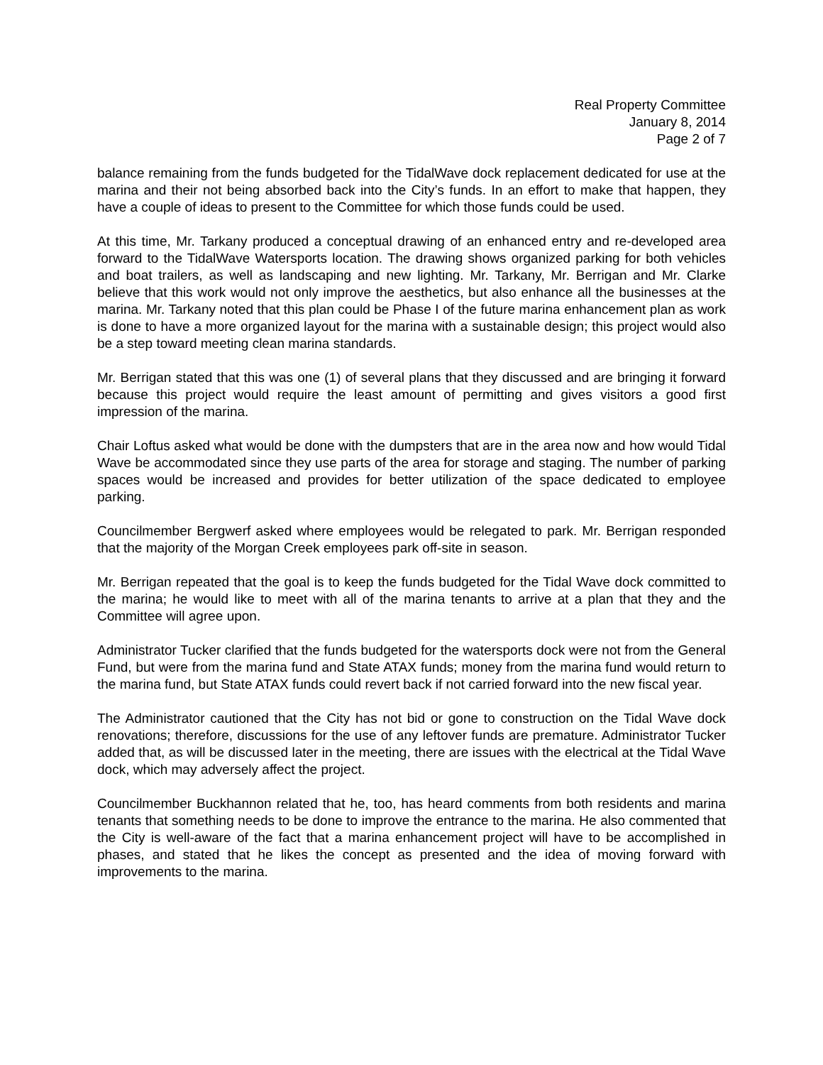Real Property Committee
January 8, 2014
Page 2 of 7
balance remaining from the funds budgeted for the TidalWave dock replacement dedicated for use at the marina and their not being absorbed back into the City’s funds. In an effort to make that happen, they have a couple of ideas to present to the Committee for which those funds could be used.
At this time, Mr. Tarkany produced a conceptual drawing of an enhanced entry and re-developed area forward to the TidalWave Watersports location. The drawing shows organized parking for both vehicles and boat trailers, as well as landscaping and new lighting. Mr. Tarkany, Mr. Berrigan and Mr. Clarke believe that this work would not only improve the aesthetics, but also enhance all the businesses at the marina. Mr. Tarkany noted that this plan could be Phase I of the future marina enhancement plan as work is done to have a more organized layout for the marina with a sustainable design; this project would also be a step toward meeting clean marina standards.
Mr. Berrigan stated that this was one (1) of several plans that they discussed and are bringing it forward because this project would require the least amount of permitting and gives visitors a good first impression of the marina.
Chair Loftus asked what would be done with the dumpsters that are in the area now and how would Tidal Wave be accommodated since they use parts of the area for storage and staging. The number of parking spaces would be increased and provides for better utilization of the space dedicated to employee parking.
Councilmember Bergwerf asked where employees would be relegated to park. Mr. Berrigan responded that the majority of the Morgan Creek employees park off-site in season.
Mr. Berrigan repeated that the goal is to keep the funds budgeted for the Tidal Wave dock committed to the marina; he would like to meet with all of the marina tenants to arrive at a plan that they and the Committee will agree upon.
Administrator Tucker clarified that the funds budgeted for the watersports dock were not from the General Fund, but were from the marina fund and State ATAX funds; money from the marina fund would return to the marina fund, but State ATAX funds could revert back if not carried forward into the new fiscal year.
The Administrator cautioned that the City has not bid or gone to construction on the Tidal Wave dock renovations; therefore, discussions for the use of any leftover funds are premature. Administrator Tucker added that, as will be discussed later in the meeting, there are issues with the electrical at the Tidal Wave dock, which may adversely affect the project.
Councilmember Buckhannon related that he, too, has heard comments from both residents and marina tenants that something needs to be done to improve the entrance to the marina. He also commented that the City is well-aware of the fact that a marina enhancement project will have to be accomplished in phases, and stated that he likes the concept as presented and the idea of moving forward with improvements to the marina.